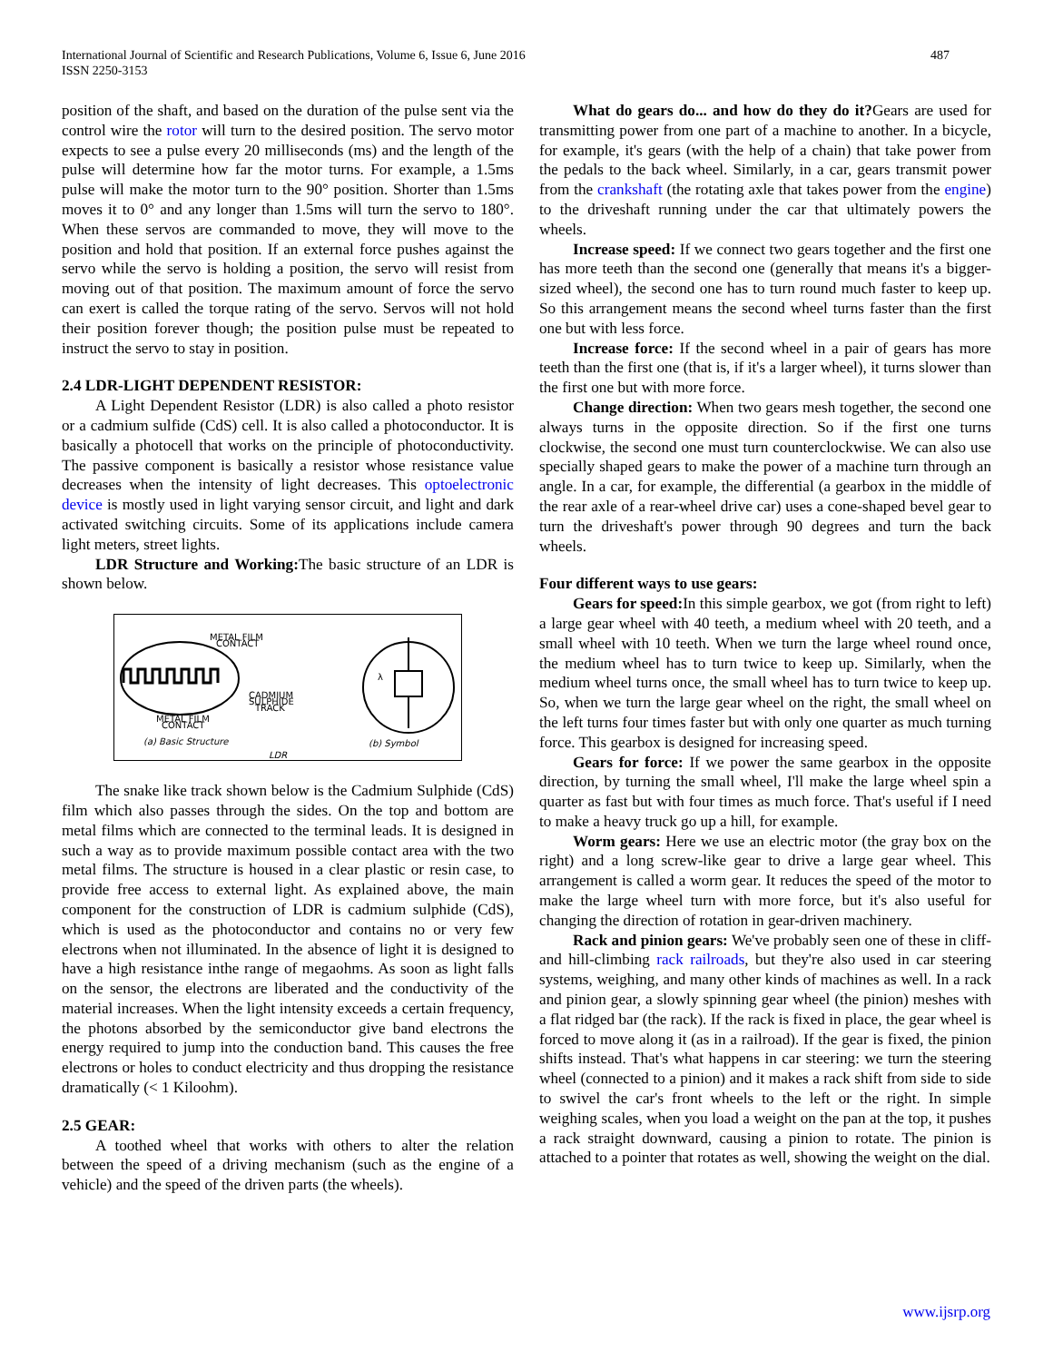International Journal of Scientific and Research Publications, Volume 6, Issue 6, June 2016
ISSN 2250-3153
487
position of the shaft, and based on the duration of the pulse sent via the control wire the rotor will turn to the desired position. The servo motor expects to see a pulse every 20 milliseconds (ms) and the length of the pulse will determine how far the motor turns. For example, a 1.5ms pulse will make the motor turn to the 90° position. Shorter than 1.5ms moves it to 0° and any longer than 1.5ms will turn the servo to 180°. When these servos are commanded to move, they will move to the position and hold that position. If an external force pushes against the servo while the servo is holding a position, the servo will resist from moving out of that position. The maximum amount of force the servo can exert is called the torque rating of the servo. Servos will not hold their position forever though; the position pulse must be repeated to instruct the servo to stay in position.
2.4 LDR-LIGHT DEPENDENT RESISTOR:
A Light Dependent Resistor (LDR) is also called a photo resistor or a cadmium sulfide (CdS) cell. It is also called a photoconductor. It is basically a photocell that works on the principle of photoconductivity. The passive component is basically a resistor whose resistance value decreases when the intensity of light decreases. This optoelectronic device is mostly used in light varying sensor circuit, and light and dark activated switching circuits. Some of its applications include camera light meters, street lights.
LDR Structure and Working: The basic structure of an LDR is shown below.
METAL FILM
CONTACT
CADMIUM
SULPHIDE
TRACK
METAL FILM
CONTACT
(a) Basic Structure
(b) Symbol
LDR
λ
The snake like track shown below is the Cadmium Sulphide (CdS) film which also passes through the sides. On the top and bottom are metal films which are connected to the terminal leads. It is designed in such a way as to provide maximum possible contact area with the two metal films. The structure is housed in a clear plastic or resin case, to provide free access to external light. As explained above, the main component for the construction of LDR is cadmium sulphide (CdS), which is used as the photoconductor and contains no or very few electrons when not illuminated. In the absence of light it is designed to have a high resistance inthe range of megaohms. As soon as light falls on the sensor, the electrons are liberated and the conductivity of the material increases. When the light intensity exceeds a certain frequency, the photons absorbed by the semiconductor give band electrons the energy required to jump into the conduction band. This causes the free electrons or holes to conduct electricity and thus dropping the resistance dramatically (< 1 Kiloohm).
2.5 GEAR:
A toothed wheel that works with others to alter the relation between the speed of a driving mechanism (such as the engine of a vehicle) and the speed of the driven parts (the wheels).
What do gears do... and how do they do it?Gears are used for transmitting power from one part of a machine to another. In a bicycle, for example, it's gears (with the help of a chain) that take power from the pedals to the back wheel. Similarly, in a car, gears transmit power from the crankshaft (the rotating axle that takes power from the engine) to the driveshaft running under the car that ultimately powers the wheels.
Increase speed: If we connect two gears together and the first one has more teeth than the second one (generally that means it's a bigger-sized wheel), the second one has to turn round much faster to keep up. So this arrangement means the second wheel turns faster than the first one but with less force.
Increase force: If the second wheel in a pair of gears has more teeth than the first one (that is, if it's a larger wheel), it turns slower than the first one but with more force.
Change direction: When two gears mesh together, the second one always turns in the opposite direction. So if the first one turns clockwise, the second one must turn counterclockwise. We can also use specially shaped gears to make the power of a machine turn through an angle. In a car, for example, the differential (a gearbox in the middle of the rear axle of a rear-wheel drive car) uses a cone-shaped bevel gear to turn the driveshaft's power through 90 degrees and turn the back wheels.
Four different ways to use gears:
Gears for speed: In this simple gearbox, we got (from right to left) a large gear wheel with 40 teeth, a medium wheel with 20 teeth, and a small wheel with 10 teeth. When we turn the large wheel round once, the medium wheel has to turn twice to keep up. Similarly, when the medium wheel turns once, the small wheel has to turn twice to keep up. So, when we turn the large gear wheel on the right, the small wheel on the left turns four times faster but with only one quarter as much turning force. This gearbox is designed for increasing speed.
Gears for force: If we power the same gearbox in the opposite direction, by turning the small wheel, I'll make the large wheel spin a quarter as fast but with four times as much force. That's useful if I need to make a heavy truck go up a hill, for example.
Worm gears: Here we use an electric motor (the gray box on the right) and a long screw-like gear to drive a large gear wheel. This arrangement is called a worm gear. It reduces the speed of the motor to make the large wheel turn with more force, but it's also useful for changing the direction of rotation in gear-driven machinery.
Rack and pinion gears: We've probably seen one of these in cliff- and hill-climbing rack railroads, but they're also used in car steering systems, weighing, and many other kinds of machines as well. In a rack and pinion gear, a slowly spinning gear wheel (the pinion) meshes with a flat ridged bar (the rack). If the rack is fixed in place, the gear wheel is forced to move along it (as in a railroad). If the gear is fixed, the pinion shifts instead. That's what happens in car steering: we turn the steering wheel (connected to a pinion) and it makes a rack shift from side to side to swivel the car's front wheels to the left or the right. In simple weighing scales, when you load a weight on the pan at the top, it pushes a rack straight downward, causing a pinion to rotate. The pinion is attached to a pointer that rotates as well, showing the weight on the dial.
www.ijsrp.org